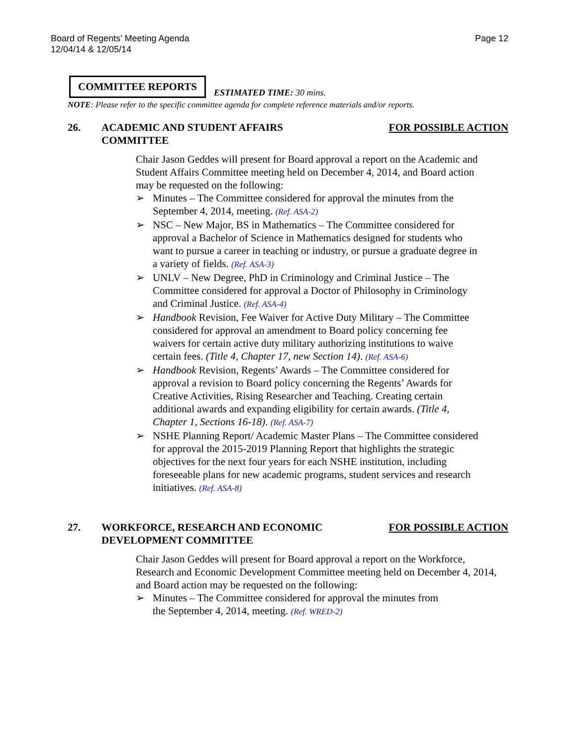Board of Regents’ Meeting Agenda
12/04/14 & 12/05/14
Page 12
COMMITTEE REPORTS
ESTIMATED TIME: 30 mins.
NOTE: Please refer to the specific committee agenda for complete reference materials and/or reports.
26. ACADEMIC AND STUDENT AFFAIRS
COMMITTEE
FOR POSSIBLE ACTION
Chair Jason Geddes will present for Board approval a report on the Academic and Student Affairs Committee meeting held on December 4, 2014, and Board action may be requested on the following:
➢ Minutes – The Committee considered for approval the minutes from the September 4, 2014, meeting. (Ref. ASA-2)
➢ NSC – New Major, BS in Mathematics – The Committee considered for approval a Bachelor of Science in Mathematics designed for students who want to pursue a career in teaching or industry, or pursue a graduate degree in a variety of fields. (Ref. ASA-3)
➢ UNLV – New Degree, PhD in Criminology and Criminal Justice – The Committee considered for approval a Doctor of Philosophy in Criminology and Criminal Justice. (Ref. ASA-4)
➢ Handbook Revision, Fee Waiver for Active Duty Military – The Committee considered for approval an amendment to Board policy concerning fee waivers for certain active duty military authorizing institutions to waive certain fees. (Title 4, Chapter 17, new Section 14). (Ref. ASA-6)
➢ Handbook Revision, Regents’ Awards – The Committee considered for approval a revision to Board policy concerning the Regents’ Awards for Creative Activities, Rising Researcher and Teaching. Creating certain additional awards and expanding eligibility for certain awards. (Title 4, Chapter 1, Sections 16-18). (Ref. ASA-7)
➢ NSHE Planning Report/ Academic Master Plans – The Committee considered for approval the 2015-2019 Planning Report that highlights the strategic objectives for the next four years for each NSHE institution, including foreseeable plans for new academic programs, student services and research initiatives. (Ref. ASA-8)
27. WORKFORCE, RESEARCH AND ECONOMIC
DEVELOPMENT COMMITTEE
FOR POSSIBLE ACTION
Chair Jason Geddes will present for Board approval a report on the Workforce, Research and Economic Development Committee meeting held on December 4, 2014, and Board action may be requested on the following:
➢ Minutes – The Committee considered for approval the minutes from
the September 4, 2014, meeting. (Ref. WRED-2)